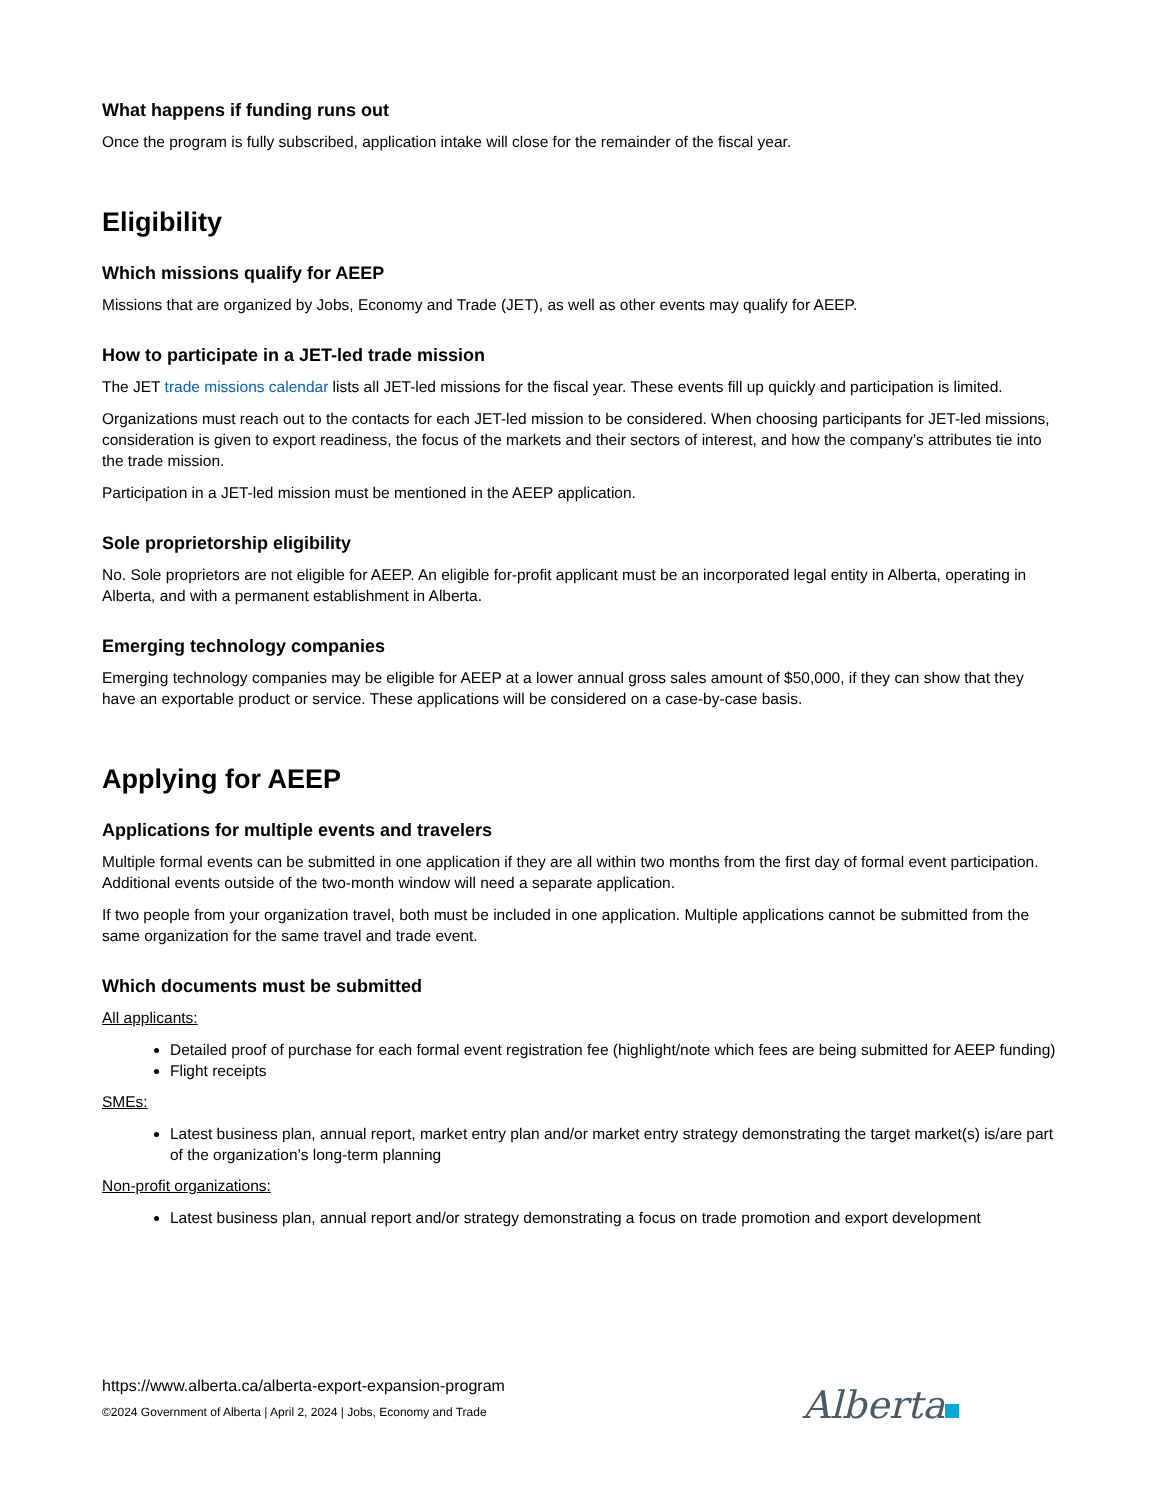What happens if funding runs out
Once the program is fully subscribed, application intake will close for the remainder of the fiscal year.
Eligibility
Which missions qualify for AEEP
Missions that are organized by Jobs, Economy and Trade (JET), as well as other events may qualify for AEEP.
How to participate in a JET-led trade mission
The JET trade missions calendar lists all JET-led missions for the fiscal year. These events fill up quickly and participation is limited.
Organizations must reach out to the contacts for each JET-led mission to be considered. When choosing participants for JET-led missions, consideration is given to export readiness, the focus of the markets and their sectors of interest, and how the company’s attributes tie into the trade mission.
Participation in a JET-led mission must be mentioned in the AEEP application.
Sole proprietorship eligibility
No. Sole proprietors are not eligible for AEEP. An eligible for-profit applicant must be an incorporated legal entity in Alberta, operating in Alberta, and with a permanent establishment in Alberta.
Emerging technology companies
Emerging technology companies may be eligible for AEEP at a lower annual gross sales amount of $50,000, if they can show that they have an exportable product or service. These applications will be considered on a case-by-case basis.
Applying for AEEP
Applications for multiple events and travelers
Multiple formal events can be submitted in one application if they are all within two months from the first day of formal event participation. Additional events outside of the two-month window will need a separate application.
If two people from your organization travel, both must be included in one application. Multiple applications cannot be submitted from the same organization for the same travel and trade event.
Which documents must be submitted
All applicants:
Detailed proof of purchase for each formal event registration fee (highlight/note which fees are being submitted for AEEP funding)
Flight receipts
SMEs:
Latest business plan, annual report, market entry plan and/or market entry strategy demonstrating the target market(s) is/are part of the organization’s long-term planning
Non-profit organizations:
Latest business plan, annual report and/or strategy demonstrating a focus on trade promotion and export development
https://www.alberta.ca/alberta-export-expansion-program
©2024 Government of Alberta | April 2, 2024 | Jobs, Economy and Trade
Alberta